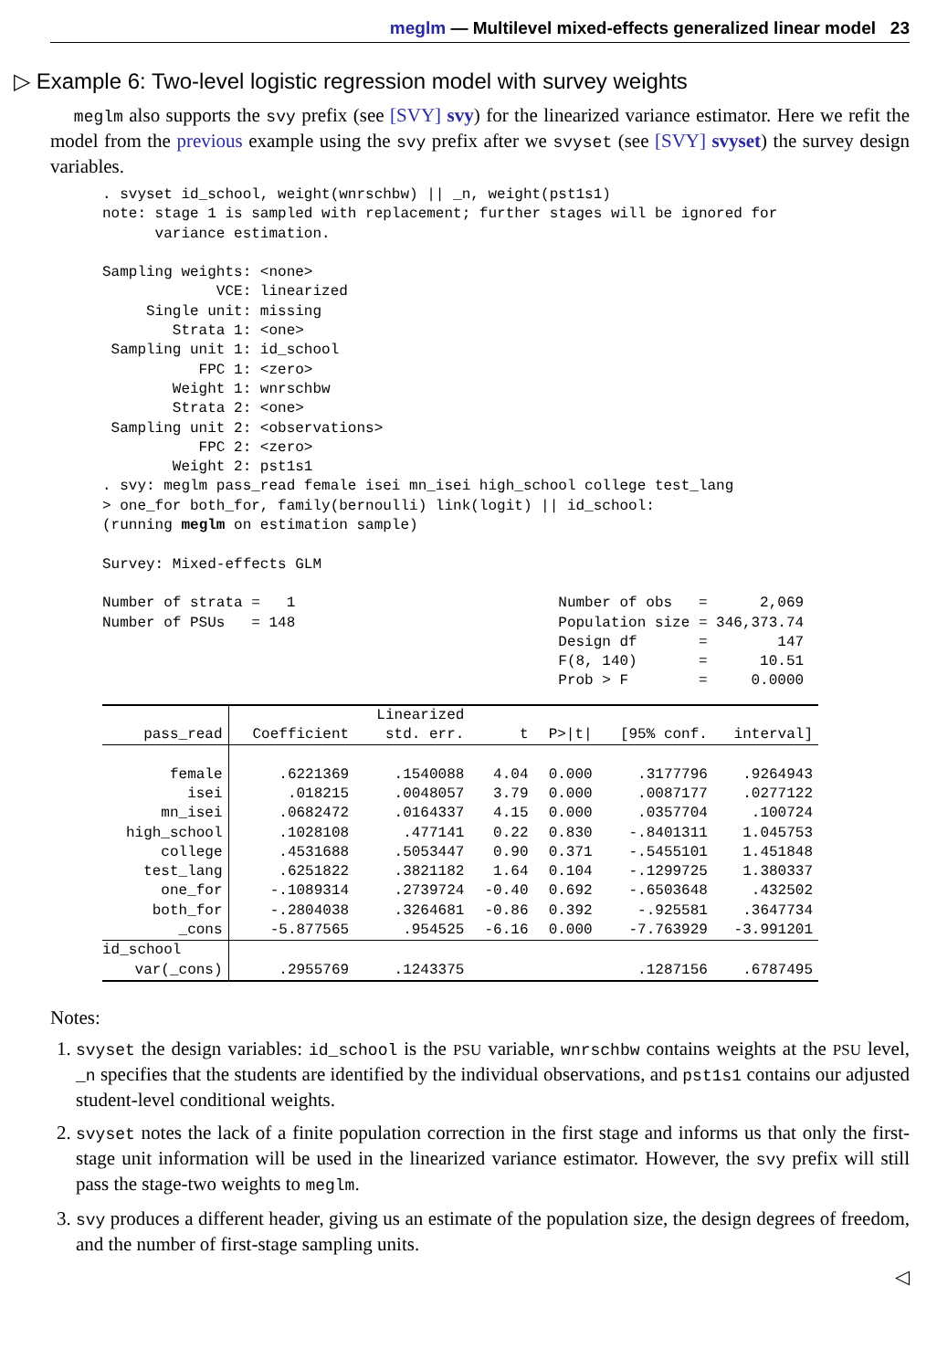meglm — Multilevel mixed-effects generalized linear model 23
▷ Example 6: Two-level logistic regression model with survey weights
meglm also supports the svy prefix (see [SVY] svy) for the linearized variance estimator. Here we refit the model from the previous example using the svy prefix after we svyset (see [SVY] svyset) the survey design variables.
. svyset id_school, weight(wnrschbw) || _n, weight(pst1s1)
note: stage 1 is sampled with replacement; further stages will be ignored for
      variance estimation.

Sampling weights: <none>
             VCE: linearized
     Single unit: missing
        Strata 1: <one>
 Sampling unit 1: id_school
           FPC 1: <zero>
        Weight 1: wnrschbw
        Strata 2: <one>
 Sampling unit 2: <observations>
           FPC 2: <zero>
        Weight 2: pst1s1
. svy: meglm pass_read female isei mn_isei high_school college test_lang
> one_for both_for, family(bernoulli) link(logit) || id_school:
(running meglm on estimation sample)

Survey: Mixed-effects GLM

Number of strata =   1                              Number of obs   =      2,069
Number of PSUs   = 148                              Population size = 346,373.74
                                                    Design df       =        147
                                                    F(8, 140)       =      10.51
                                                    Prob > F        =     0.0000
| | | Linearized | | | | |
| --- | --- | --- | --- | --- | --- | --- |
| pass_read | Coefficient | std. err. | t | P>/t/ | [95% conf. | interval] |
| female | .6221369 | .1540088 | 4.04 | 0.000 | .3177796 | .9264943 |
| isei | .018215 | .0048057 | 3.79 | 0.000 | .0087177 | .0277122 |
| mn_isei | .0682472 | .0164337 | 4.15 | 0.000 | .0357704 | .100724 |
| high_school | .1028108 | .477141 | 0.22 | 0.830 | -.8401311 | 1.045753 |
| college | .4531688 | .5053447 | 0.90 | 0.371 | -.5455101 | 1.451848 |
| test_lang | .6251822 | .3821182 | 1.64 | 0.104 | -.1299725 | 1.380337 |
| one_for | -.1089314 | .2739724 | -0.40 | 0.692 | -.6503648 | .432502 |
| both_for | -.2804038 | .3264681 | -0.86 | 0.392 | -.925581 | .3647734 |
| _cons | -5.877565 | .954525 | -6.16 | 0.000 | -7.763929 | -3.991201 |
| id_school | | | | | | |
| var(_cons) | .2955769 | .1243375 | | | .1287156 | .6787495 |
Notes:
1. svyset the design variables: id_school is the PSU variable, wnrschbw contains weights at the PSU level, _n specifies that the students are identified by the individual observations, and pst1s1 contains our adjusted student-level conditional weights.
2. svyset notes the lack of a finite population correction in the first stage and informs us that only the first-stage unit information will be used in the linearized variance estimator. However, the svy prefix will still pass the stage-two weights to meglm.
3. svy produces a different header, giving us an estimate of the population size, the design degrees of freedom, and the number of first-stage sampling units.
◁